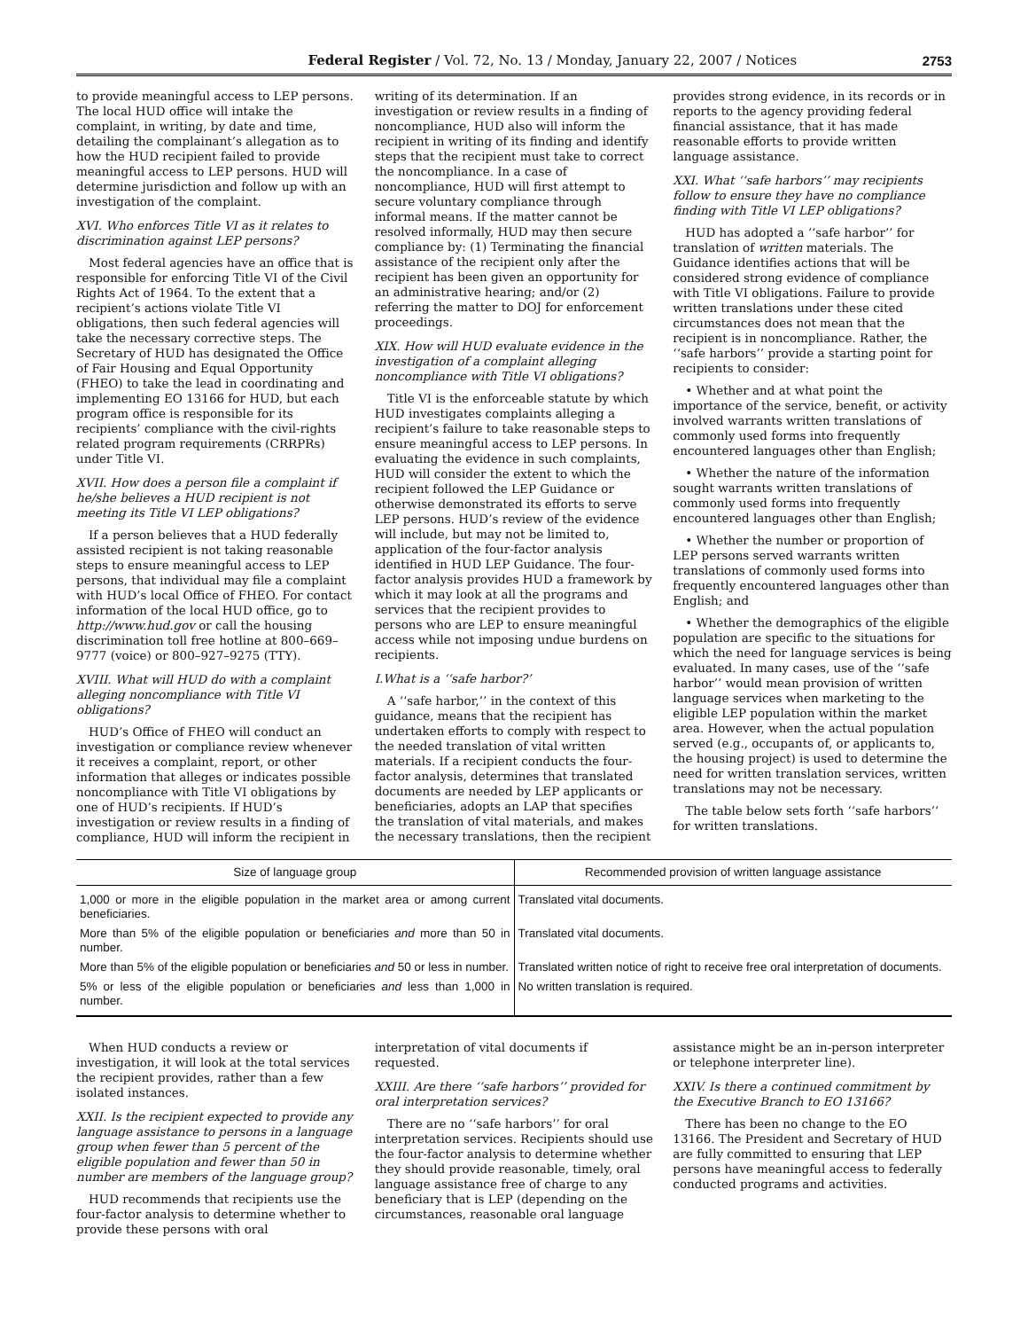Federal Register / Vol. 72, No. 13 / Monday, January 22, 2007 / Notices 2753
to provide meaningful access to LEP persons. The local HUD office will intake the complaint, in writing, by date and time, detailing the complainant’s allegation as to how the HUD recipient failed to provide meaningful access to LEP persons. HUD will determine jurisdiction and follow up with an investigation of the complaint.
XVI. Who enforces Title VI as it relates to discrimination against LEP persons?
Most federal agencies have an office that is responsible for enforcing Title VI of the Civil Rights Act of 1964. To the extent that a recipient’s actions violate Title VI obligations, then such federal agencies will take the necessary corrective steps. The Secretary of HUD has designated the Office of Fair Housing and Equal Opportunity (FHEO) to take the lead in coordinating and implementing EO 13166 for HUD, but each program office is responsible for its recipients’ compliance with the civil-rights related program requirements (CRRPRs) under Title VI.
XVII. How does a person file a complaint if he/she believes a HUD recipient is not meeting its Title VI LEP obligations?
If a person believes that a HUD federally assisted recipient is not taking reasonable steps to ensure meaningful access to LEP persons, that individual may file a complaint with HUD’s local Office of FHEO. For contact information of the local HUD office, go to http://www.hud.gov or call the housing discrimination toll free hotline at 800–669–9777 (voice) or 800–927–9275 (TTY).
XVIII. What will HUD do with a complaint alleging noncompliance with Title VI obligations?
HUD’s Office of FHEO will conduct an investigation or compliance review whenever it receives a complaint, report, or other information that alleges or indicates possible noncompliance with Title VI obligations by one of HUD’s recipients. If HUD’s investigation or review results in a finding of compliance, HUD will inform the recipient in
writing of its determination. If an investigation or review results in a finding of noncompliance, HUD also will inform the recipient in writing of its finding and identify steps that the recipient must take to correct the noncompliance. In a case of noncompliance, HUD will first attempt to secure voluntary compliance through informal means. If the matter cannot be resolved informally, HUD may then secure compliance by: (1) Terminating the financial assistance of the recipient only after the recipient has been given an opportunity for an administrative hearing; and/or (2) referring the matter to DOJ for enforcement proceedings.
XIX. How will HUD evaluate evidence in the investigation of a complaint alleging noncompliance with Title VI obligations?
Title VI is the enforceable statute by which HUD investigates complaints alleging a recipient’s failure to take reasonable steps to ensure meaningful access to LEP persons. In evaluating the evidence in such complaints, HUD will consider the extent to which the recipient followed the LEP Guidance or otherwise demonstrated its efforts to serve LEP persons. HUD’s review of the evidence will include, but may not be limited to, application of the four-factor analysis identified in HUD LEP Guidance. The four-factor analysis provides HUD a framework by which it may look at all the programs and services that the recipient provides to persons who are LEP to ensure meaningful access while not imposing undue burdens on recipients.
I.What is a ‘‘safe harbor?’
A ‘‘safe harbor,’’ in the context of this guidance, means that the recipient has undertaken efforts to comply with respect to the needed translation of vital written materials. If a recipient conducts the four-factor analysis, determines that translated documents are needed by LEP applicants or beneficiaries, adopts an LAP that specifies the translation of vital materials, and makes the necessary translations, then the recipient
provides strong evidence, in its records or in reports to the agency providing federal financial assistance, that it has made reasonable efforts to provide written language assistance.
XXI. What ‘‘safe harbors’’ may recipients follow to ensure they have no compliance finding with Title VI LEP obligations?
HUD has adopted a ‘‘safe harbor’’ for translation of written materials. The Guidance identifies actions that will be considered strong evidence of compliance with Title VI obligations. Failure to provide written translations under these cited circumstances does not mean that the recipient is in noncompliance. Rather, the ‘‘safe harbors’’ provide a starting point for recipients to consider:
• Whether and at what point the importance of the service, benefit, or activity involved warrants written translations of commonly used forms into frequently encountered languages other than English;
• Whether the nature of the information sought warrants written translations of commonly used forms into frequently encountered languages other than English;
• Whether the number or proportion of LEP persons served warrants written translations of commonly used forms into frequently encountered languages other than English; and
• Whether the demographics of the eligible population are specific to the situations for which the need for language services is being evaluated. In many cases, use of the ‘‘safe harbor’’ would mean provision of written language services when marketing to the eligible LEP population within the market area. However, when the actual population served (e.g., occupants of, or applicants to, the housing project) is used to determine the need for written translation services, written translations may not be necessary.
The table below sets forth ‘‘safe harbors’’ for written translations.
| Size of language group | Recommended provision of written language assistance |
| --- | --- |
| 1,000 or more in the eligible population in the market area or among current beneficiaries. | Translated vital documents. |
| More than 5% of the eligible population or beneficiaries and more than 50 in number. | Translated vital documents. |
| More than 5% of the eligible population or beneficiaries and 50 or less in number. | Translated written notice of right to receive free oral interpretation of documents. |
| 5% or less of the eligible population or beneficiaries and less than 1,000 in number. | No written translation is required. |
When HUD conducts a review or investigation, it will look at the total services the recipient provides, rather than a few isolated instances.
XXII. Is the recipient expected to provide any language assistance to persons in a language group when fewer than 5 percent of the eligible population and fewer than 50 in number are members of the language group?
HUD recommends that recipients use the four-factor analysis to determine whether to provide these persons with oral
interpretation of vital documents if requested.
XXIII. Are there ‘‘safe harbors’’ provided for oral interpretation services?
There are no ‘‘safe harbors’’ for oral interpretation services. Recipients should use the four-factor analysis to determine whether they should provide reasonable, timely, oral language assistance free of charge to any beneficiary that is LEP (depending on the circumstances, reasonable oral language
assistance might be an in-person interpreter or telephone interpreter line).
XXIV. Is there a continued commitment by the Executive Branch to EO 13166?
There has been no change to the EO 13166. The President and Secretary of HUD are fully committed to ensuring that LEP persons have meaningful access to federally conducted programs and activities.